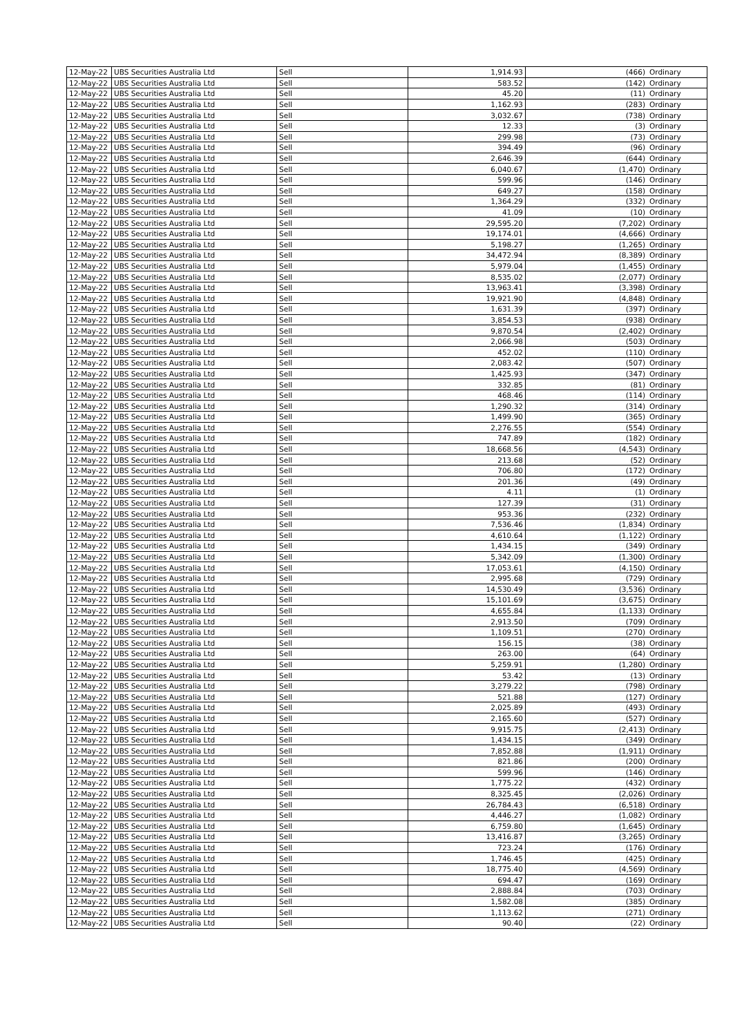| 12-May-22 | UBS Securities Australia Ltd | Sell | 1,914.93 | (466) | Ordinary |
| 12-May-22 | UBS Securities Australia Ltd | Sell | 583.52 | (142) | Ordinary |
| 12-May-22 | UBS Securities Australia Ltd | Sell | 45.20 | (11) | Ordinary |
| 12-May-22 | UBS Securities Australia Ltd | Sell | 1,162.93 | (283) | Ordinary |
| 12-May-22 | UBS Securities Australia Ltd | Sell | 3,032.67 | (738) | Ordinary |
| 12-May-22 | UBS Securities Australia Ltd | Sell | 12.33 | (3) | Ordinary |
| 12-May-22 | UBS Securities Australia Ltd | Sell | 299.98 | (73) | Ordinary |
| 12-May-22 | UBS Securities Australia Ltd | Sell | 394.49 | (96) | Ordinary |
| 12-May-22 | UBS Securities Australia Ltd | Sell | 2,646.39 | (644) | Ordinary |
| 12-May-22 | UBS Securities Australia Ltd | Sell | 6,040.67 | (1,470) | Ordinary |
| 12-May-22 | UBS Securities Australia Ltd | Sell | 599.96 | (146) | Ordinary |
| 12-May-22 | UBS Securities Australia Ltd | Sell | 649.27 | (158) | Ordinary |
| 12-May-22 | UBS Securities Australia Ltd | Sell | 1,364.29 | (332) | Ordinary |
| 12-May-22 | UBS Securities Australia Ltd | Sell | 41.09 | (10) | Ordinary |
| 12-May-22 | UBS Securities Australia Ltd | Sell | 29,595.20 | (7,202) | Ordinary |
| 12-May-22 | UBS Securities Australia Ltd | Sell | 19,174.01 | (4,666) | Ordinary |
| 12-May-22 | UBS Securities Australia Ltd | Sell | 5,198.27 | (1,265) | Ordinary |
| 12-May-22 | UBS Securities Australia Ltd | Sell | 34,472.94 | (8,389) | Ordinary |
| 12-May-22 | UBS Securities Australia Ltd | Sell | 5,979.04 | (1,455) | Ordinary |
| 12-May-22 | UBS Securities Australia Ltd | Sell | 8,535.02 | (2,077) | Ordinary |
| 12-May-22 | UBS Securities Australia Ltd | Sell | 13,963.41 | (3,398) | Ordinary |
| 12-May-22 | UBS Securities Australia Ltd | Sell | 19,921.90 | (4,848) | Ordinary |
| 12-May-22 | UBS Securities Australia Ltd | Sell | 1,631.39 | (397) | Ordinary |
| 12-May-22 | UBS Securities Australia Ltd | Sell | 3,854.53 | (938) | Ordinary |
| 12-May-22 | UBS Securities Australia Ltd | Sell | 9,870.54 | (2,402) | Ordinary |
| 12-May-22 | UBS Securities Australia Ltd | Sell | 2,066.98 | (503) | Ordinary |
| 12-May-22 | UBS Securities Australia Ltd | Sell | 452.02 | (110) | Ordinary |
| 12-May-22 | UBS Securities Australia Ltd | Sell | 2,083.42 | (507) | Ordinary |
| 12-May-22 | UBS Securities Australia Ltd | Sell | 1,425.93 | (347) | Ordinary |
| 12-May-22 | UBS Securities Australia Ltd | Sell | 332.85 | (81) | Ordinary |
| 12-May-22 | UBS Securities Australia Ltd | Sell | 468.46 | (114) | Ordinary |
| 12-May-22 | UBS Securities Australia Ltd | Sell | 1,290.32 | (314) | Ordinary |
| 12-May-22 | UBS Securities Australia Ltd | Sell | 1,499.90 | (365) | Ordinary |
| 12-May-22 | UBS Securities Australia Ltd | Sell | 2,276.55 | (554) | Ordinary |
| 12-May-22 | UBS Securities Australia Ltd | Sell | 747.89 | (182) | Ordinary |
| 12-May-22 | UBS Securities Australia Ltd | Sell | 18,668.56 | (4,543) | Ordinary |
| 12-May-22 | UBS Securities Australia Ltd | Sell | 213.68 | (52) | Ordinary |
| 12-May-22 | UBS Securities Australia Ltd | Sell | 706.80 | (172) | Ordinary |
| 12-May-22 | UBS Securities Australia Ltd | Sell | 201.36 | (49) | Ordinary |
| 12-May-22 | UBS Securities Australia Ltd | Sell | 4.11 | (1) | Ordinary |
| 12-May-22 | UBS Securities Australia Ltd | Sell | 127.39 | (31) | Ordinary |
| 12-May-22 | UBS Securities Australia Ltd | Sell | 953.36 | (232) | Ordinary |
| 12-May-22 | UBS Securities Australia Ltd | Sell | 7,536.46 | (1,834) | Ordinary |
| 12-May-22 | UBS Securities Australia Ltd | Sell | 4,610.64 | (1,122) | Ordinary |
| 12-May-22 | UBS Securities Australia Ltd | Sell | 1,434.15 | (349) | Ordinary |
| 12-May-22 | UBS Securities Australia Ltd | Sell | 5,342.09 | (1,300) | Ordinary |
| 12-May-22 | UBS Securities Australia Ltd | Sell | 17,053.61 | (4,150) | Ordinary |
| 12-May-22 | UBS Securities Australia Ltd | Sell | 2,995.68 | (729) | Ordinary |
| 12-May-22 | UBS Securities Australia Ltd | Sell | 14,530.49 | (3,536) | Ordinary |
| 12-May-22 | UBS Securities Australia Ltd | Sell | 15,101.69 | (3,675) | Ordinary |
| 12-May-22 | UBS Securities Australia Ltd | Sell | 4,655.84 | (1,133) | Ordinary |
| 12-May-22 | UBS Securities Australia Ltd | Sell | 2,913.50 | (709) | Ordinary |
| 12-May-22 | UBS Securities Australia Ltd | Sell | 1,109.51 | (270) | Ordinary |
| 12-May-22 | UBS Securities Australia Ltd | Sell | 156.15 | (38) | Ordinary |
| 12-May-22 | UBS Securities Australia Ltd | Sell | 263.00 | (64) | Ordinary |
| 12-May-22 | UBS Securities Australia Ltd | Sell | 5,259.91 | (1,280) | Ordinary |
| 12-May-22 | UBS Securities Australia Ltd | Sell | 53.42 | (13) | Ordinary |
| 12-May-22 | UBS Securities Australia Ltd | Sell | 3,279.22 | (798) | Ordinary |
| 12-May-22 | UBS Securities Australia Ltd | Sell | 521.88 | (127) | Ordinary |
| 12-May-22 | UBS Securities Australia Ltd | Sell | 2,025.89 | (493) | Ordinary |
| 12-May-22 | UBS Securities Australia Ltd | Sell | 2,165.60 | (527) | Ordinary |
| 12-May-22 | UBS Securities Australia Ltd | Sell | 9,915.75 | (2,413) | Ordinary |
| 12-May-22 | UBS Securities Australia Ltd | Sell | 1,434.15 | (349) | Ordinary |
| 12-May-22 | UBS Securities Australia Ltd | Sell | 7,852.88 | (1,911) | Ordinary |
| 12-May-22 | UBS Securities Australia Ltd | Sell | 821.86 | (200) | Ordinary |
| 12-May-22 | UBS Securities Australia Ltd | Sell | 599.96 | (146) | Ordinary |
| 12-May-22 | UBS Securities Australia Ltd | Sell | 1,775.22 | (432) | Ordinary |
| 12-May-22 | UBS Securities Australia Ltd | Sell | 8,325.45 | (2,026) | Ordinary |
| 12-May-22 | UBS Securities Australia Ltd | Sell | 26,784.43 | (6,518) | Ordinary |
| 12-May-22 | UBS Securities Australia Ltd | Sell | 4,446.27 | (1,082) | Ordinary |
| 12-May-22 | UBS Securities Australia Ltd | Sell | 6,759.80 | (1,645) | Ordinary |
| 12-May-22 | UBS Securities Australia Ltd | Sell | 13,416.87 | (3,265) | Ordinary |
| 12-May-22 | UBS Securities Australia Ltd | Sell | 723.24 | (176) | Ordinary |
| 12-May-22 | UBS Securities Australia Ltd | Sell | 1,746.45 | (425) | Ordinary |
| 12-May-22 | UBS Securities Australia Ltd | Sell | 18,775.40 | (4,569) | Ordinary |
| 12-May-22 | UBS Securities Australia Ltd | Sell | 694.47 | (169) | Ordinary |
| 12-May-22 | UBS Securities Australia Ltd | Sell | 2,888.84 | (703) | Ordinary |
| 12-May-22 | UBS Securities Australia Ltd | Sell | 1,582.08 | (385) | Ordinary |
| 12-May-22 | UBS Securities Australia Ltd | Sell | 1,113.62 | (271) | Ordinary |
| 12-May-22 | UBS Securities Australia Ltd | Sell | 90.40 | (22) | Ordinary |